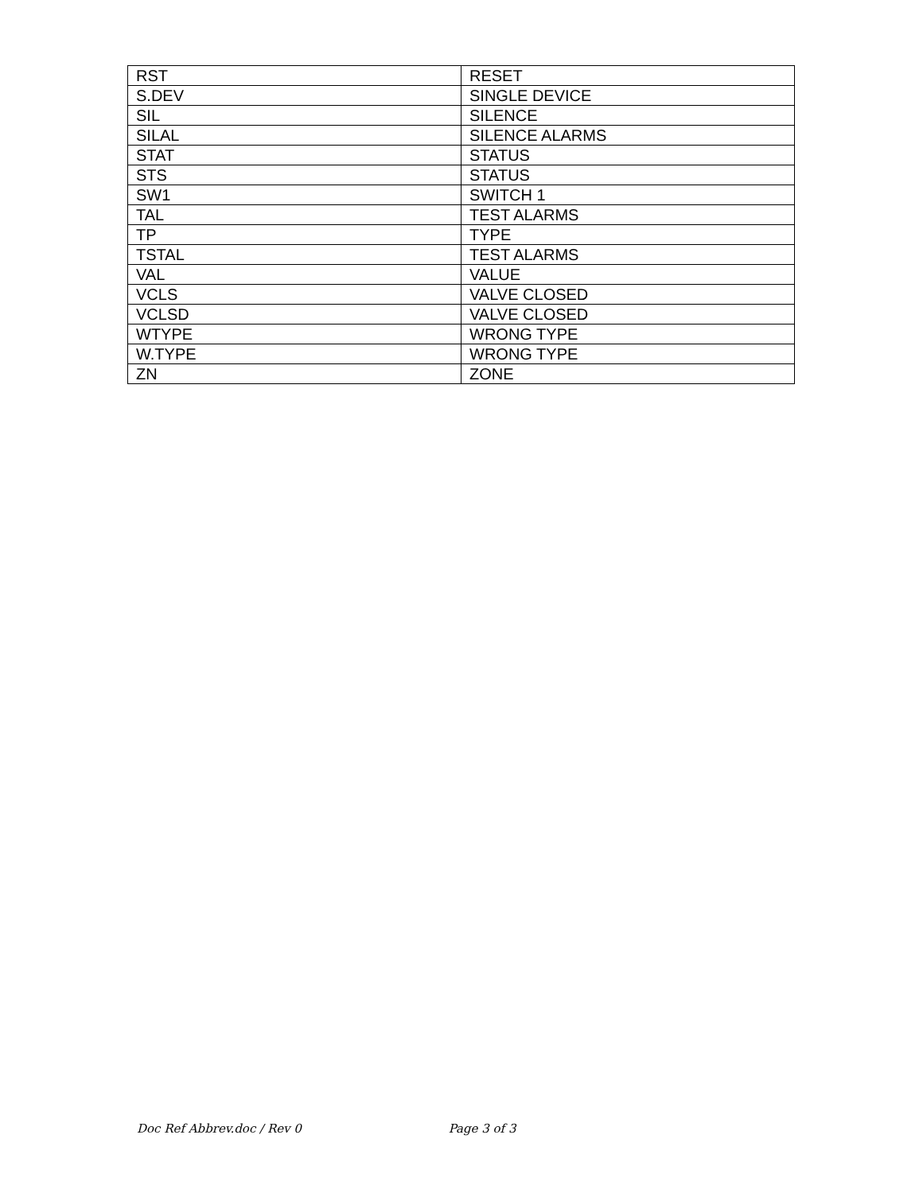| RST | RESET |
| S.DEV | SINGLE DEVICE |
| SIL | SILENCE |
| SILAL | SILENCE ALARMS |
| STAT | STATUS |
| STS | STATUS |
| SW1 | SWITCH 1 |
| TAL | TEST ALARMS |
| TP | TYPE |
| TSTAL | TEST ALARMS |
| VAL | VALUE |
| VCLS | VALVE CLOSED |
| VCLSD | VALVE CLOSED |
| WTYPE | WRONG TYPE |
| W.TYPE | WRONG TYPE |
| ZN | ZONE |
Doc Ref Abbrev.doc / Rev 0 Page 3 of 3